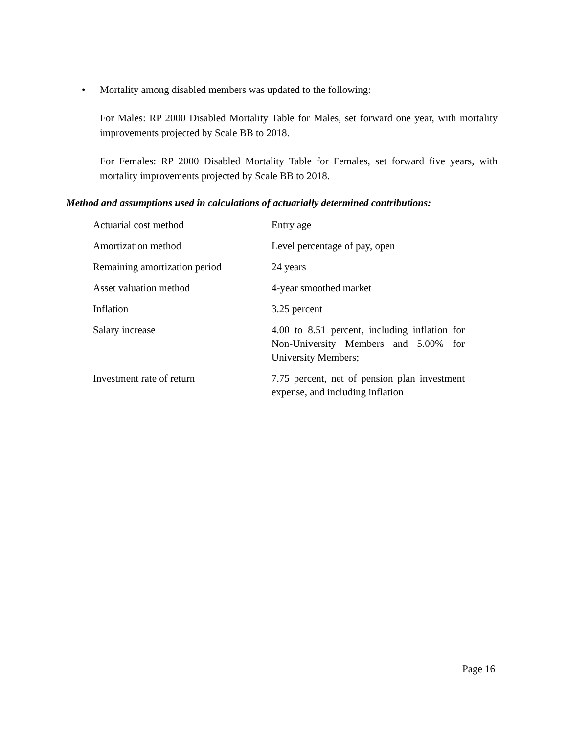• Mortality among disabled members was updated to the following:
For Males: RP 2000 Disabled Mortality Table for Males, set forward one year, with mortality improvements projected by Scale BB to 2018.
For Females: RP 2000 Disabled Mortality Table for Females, set forward five years, with mortality improvements projected by Scale BB to 2018.
Method and assumptions used in calculations of actuarially determined contributions:
| Actuarial cost method | Entry age |
| Amortization method | Level percentage of pay, open |
| Remaining amortization period | 24 years |
| Asset valuation method | 4-year smoothed market |
| Inflation | 3.25 percent |
| Salary increase | 4.00 to 8.51 percent, including inflation for Non-University Members and 5.00% for University Members; |
| Investment rate of return | 7.75 percent, net of pension plan investment expense, and including inflation |
Page 16